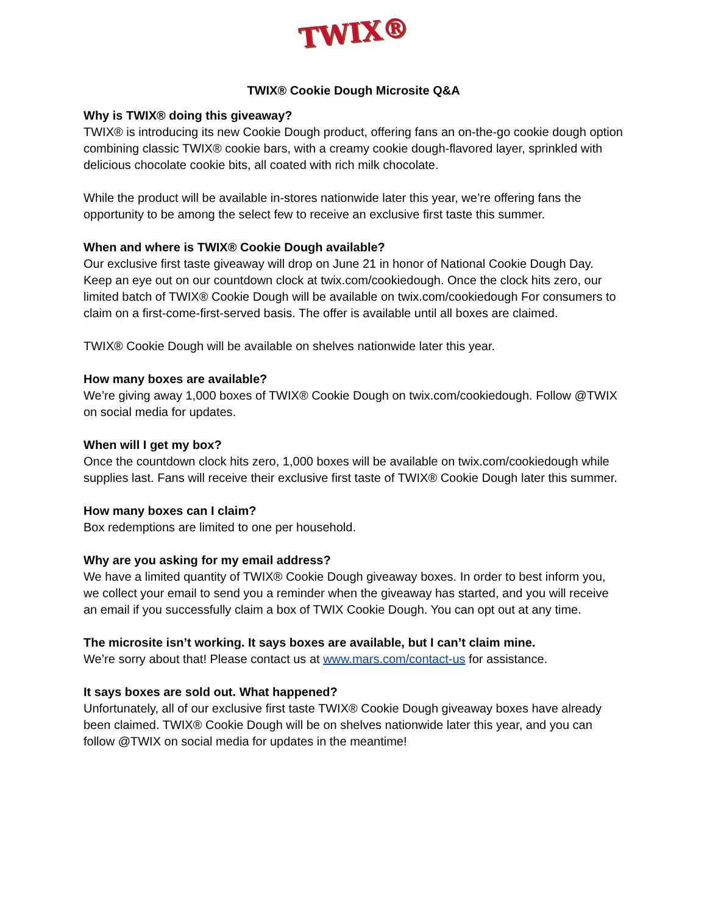TWIX®
TWIX® Cookie Dough Microsite Q&A
Why is TWIX® doing this giveaway?
TWIX® is introducing its new Cookie Dough product, offering fans an on-the-go cookie dough option combining classic TWIX® cookie bars, with a creamy cookie dough-flavored layer, sprinkled with delicious chocolate cookie bits, all coated with rich milk chocolate.
While the product will be available in-stores nationwide later this year, we’re offering fans the opportunity to be among the select few to receive an exclusive first taste this summer.
When and where is TWIX® Cookie Dough available?
Our exclusive first taste giveaway will drop on June 21 in honor of National Cookie Dough Day. Keep an eye out on our countdown clock at twix.com/cookiedough. Once the clock hits zero, our limited batch of TWIX® Cookie Dough will be available on twix.com/cookiedough For consumers to claim on a first-come-first-served basis. The offer is available until all boxes are claimed.
TWIX® Cookie Dough will be available on shelves nationwide later this year.
How many boxes are available?
We’re giving away 1,000 boxes of TWIX® Cookie Dough on twix.com/cookiedough. Follow @TWIX on social media for updates.
When will I get my box?
Once the countdown clock hits zero, 1,000 boxes will be available on twix.com/cookiedough while supplies last. Fans will receive their exclusive first taste of TWIX® Cookie Dough later this summer.
How many boxes can I claim?
Box redemptions are limited to one per household.
Why are you asking for my email address?
We have a limited quantity of TWIX® Cookie Dough giveaway boxes. In order to best inform you, we collect your email to send you a reminder when the giveaway has started, and you will receive an email if you successfully claim a box of TWIX Cookie Dough. You can opt out at any time.
The microsite isn’t working. It says boxes are available, but I can’t claim mine.
We’re sorry about that! Please contact us at www.mars.com/contact-us for assistance.
It says boxes are sold out. What happened?
Unfortunately, all of our exclusive first taste TWIX® Cookie Dough giveaway boxes have already been claimed. TWIX® Cookie Dough will be on shelves nationwide later this year, and you can follow @TWIX on social media for updates in the meantime!